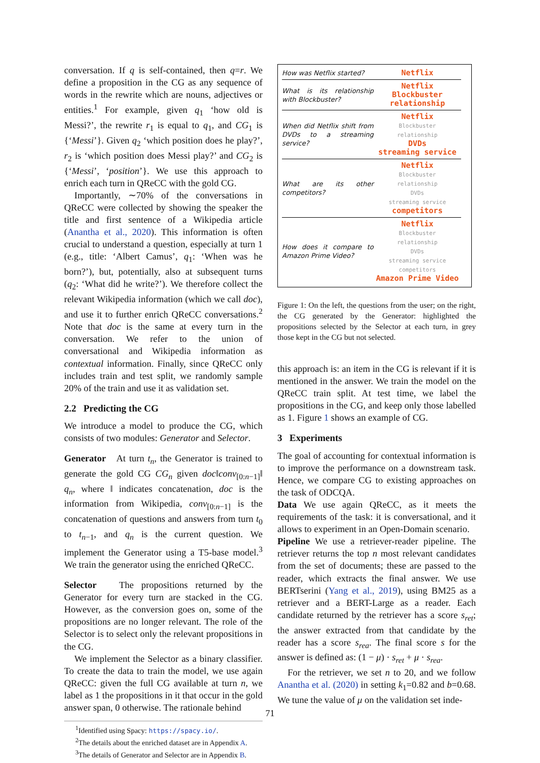conversation. If q is self-contained, then q=r. We define a proposition in the CG as any sequence of words in the rewrite which are nouns, adjectives or entities.<sup>1</sup> For example, given q<sub>1</sub> ‘how old is Messi?’, the rewrite r<sub>1</sub> is equal to q<sub>1</sub>, and CG<sub>1</sub> is {‘Messi’}. Given q<sub>2</sub> ‘which position does he play?’, r<sub>2</sub> is ‘which position does Messi play?’ and CG<sub>2</sub> is {‘Messi’, ‘position’}. We use this approach to enrich each turn in QReCC with the gold CG.
Importantly, ∼70% of the conversations in QReCC were collected by showing the speaker the title and first sentence of a Wikipedia article (Anantha et al., 2020). This information is often crucial to understand a question, especially at turn 1 (e.g., title: ‘Albert Camus’, q<sub>1</sub>: ‘When was he born?’), but, potentially, also at subsequent turns (q<sub>2</sub>: ‘What did he write?’). We therefore collect the relevant Wikipedia information (which we call doc), and use it to further enrich QReCC conversations.<sup>2</sup> Note that doc is the same at every turn in the conversation. We refer to the union of conversational and Wikipedia information as contextual information. Finally, since QReCC only includes train and test split, we randomly sample 20% of the train and use it as validation set.
2.2 Predicting the CG
We introduce a model to produce the CG, which consists of two modules: Generator and Selector.
Generator At turn t<sub>n</sub>, the Generator is trained to generate the gold CG CG<sub>n</sub> given doc‖conv<sub>[0:n−1]</sub>‖ q<sub>n</sub>, where ‖ indicates concatenation, doc is the information from Wikipedia, conv<sub>[0:n−1]</sub> is the concatenation of questions and answers from turn t<sub>0</sub> to t<sub>n−1</sub>, and q<sub>n</sub> is the current question. We implement the Generator using a T5-base model.<sup>3</sup> We train the generator using the enriched QReCC.
Selector The propositions returned by the Generator for every turn are stacked in the CG. However, as the conversion goes on, some of the propositions are no longer relevant. The role of the Selector is to select only the relevant propositions in the CG.
We implement the Selector as a binary classifier. To create the data to train the model, we use again QReCC: given the full CG available at turn n, we label as 1 the propositions in it that occur in the gold answer span, 0 otherwise. The rationale behind
<sup>1</sup> Identified using Spacy: https://spacy.io/.
<sup>2</sup> The details about the enriched dataset are in Appendix A.
<sup>3</sup> The details of Generator and Selector are in Appendix B.
How was Netflix started?
Netflix
What is its relationship with Blockbuster?
Netflix
Blockbuster
relationship
When did Netflix shift from DVDs to a streaming service?
Netflix
Blockbuster
relationship
DVDs
streaming service
What are its other competitors?
Netflix
Blockbuster
relationship
DVDs
streaming service
competitors
How does it compare to Amazon Prime Video?
Netflix
Blockbuster
relationship
DVDs
streaming service
competitors
Amazon Prime Video
Figure 1: On the left, the questions from the user; on the right, the CG generated by the Generator: highlighted the propositions selected by the Selector at each turn, in grey those kept in the CG but not selected.
this approach is: an item in the CG is relevant if it is mentioned in the answer. We train the model on the QReCC train split. At test time, we label the propositions in the CG, and keep only those labelled as 1. Figure 1 shows an example of CG.
3 Experiments
The goal of accounting for contextual information is to improve the performance on a downstream task. Hence, we compare CG to existing approaches on the task of ODCQA.
Data We use again QReCC, as it meets the requirements of the task: it is conversational, and it allows to experiment in an Open-Domain scenario.
Pipeline We use a retriever-reader pipeline. The retriever returns the top n most relevant candidates from the set of documents; these are passed to the reader, which extracts the final answer. We use BERTserini (Yang et al., 2019), using BM25 as a retriever and a BERT-Large as a reader. Each candidate returned by the retriever has a score s<sub>ret</sub>; the answer extracted from that candidate by the reader has a score s<sub>rea</sub>. The final score s for the answer is defined as: (1 − μ) · s<sub>ret</sub> + μ · s<sub>rea</sub>.
For the retriever, we set n to 20, and we follow Anantha et al. (2020) in setting k<sub>1</sub>=0.82 and b=0.68. We tune the value of μ on the validation set inde-
71